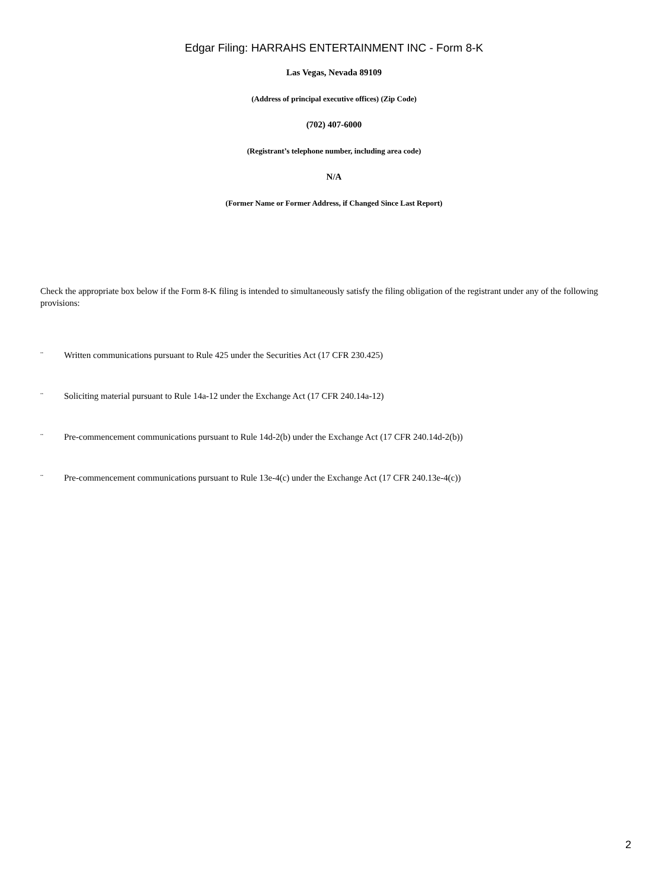Edgar Filing: HARRAHS ENTERTAINMENT INC - Form 8-K
Las Vegas, Nevada 89109
(Address of principal executive offices) (Zip Code)
(702) 407-6000
(Registrant’s telephone number, including area code)
N/A
(Former Name or Former Address, if Changed Since Last Report)
Check the appropriate box below if the Form 8-K filing is intended to simultaneously satisfy the filing obligation of the registrant under any of the following provisions:
¨ Written communications pursuant to Rule 425 under the Securities Act (17 CFR 230.425)
¨ Soliciting material pursuant to Rule 14a-12 under the Exchange Act (17 CFR 240.14a-12)
¨ Pre-commencement communications pursuant to Rule 14d-2(b) under the Exchange Act (17 CFR 240.14d-2(b))
¨ Pre-commencement communications pursuant to Rule 13e-4(c) under the Exchange Act (17 CFR 240.13e-4(c))
2